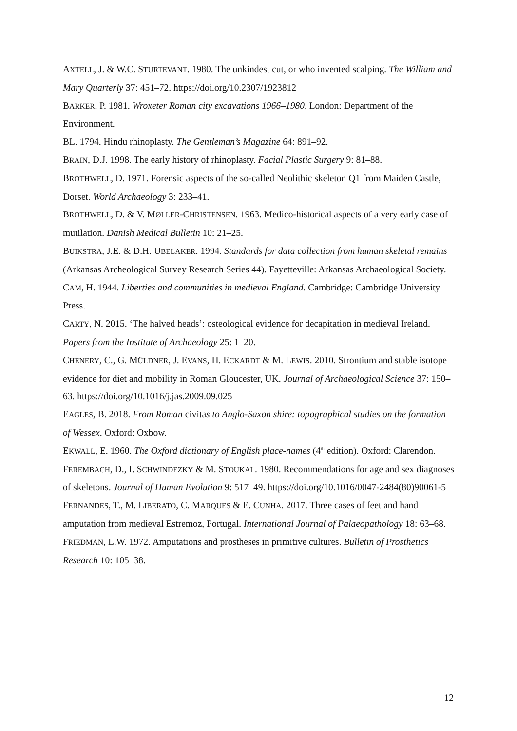AXTELL, J. & W.C. STURTEVANT. 1980. The unkindest cut, or who invented scalping. The William and Mary Quarterly 37: 451–72. https://doi.org/10.2307/1923812
BARKER, P. 1981. Wroxeter Roman city excavations 1966–1980. London: Department of the Environment.
BL. 1794. Hindu rhinoplasty. The Gentleman’s Magazine 64: 891–92.
BRAIN, D.J. 1998. The early history of rhinoplasty. Facial Plastic Surgery 9: 81–88.
BROTHWELL, D. 1971. Forensic aspects of the so-called Neolithic skeleton Q1 from Maiden Castle, Dorset. World Archaeology 3: 233–41.
BROTHWELL, D. & V. MØLLER-CHRISTENSEN. 1963. Medico-historical aspects of a very early case of mutilation. Danish Medical Bulletin 10: 21–25.
BUIKSTRA, J.E. & D.H. UBELAKER. 1994. Standards for data collection from human skeletal remains (Arkansas Archeological Survey Research Series 44). Fayetteville: Arkansas Archaeological Society.
CAM, H. 1944. Liberties and communities in medieval England. Cambridge: Cambridge University Press.
CARTY, N. 2015. ‘The halved heads’: osteological evidence for decapitation in medieval Ireland. Papers from the Institute of Archaeology 25: 1–20.
CHENERY, C., G. MÜLDNER, J. EVANS, H. ECKARDT & M. LEWIS. 2010. Strontium and stable isotope evidence for diet and mobility in Roman Gloucester, UK. Journal of Archaeological Science 37: 150–63. https://doi.org/10.1016/j.jas.2009.09.025
EAGLES, B. 2018. From Roman civitas to Anglo-Saxon shire: topographical studies on the formation of Wessex. Oxford: Oxbow.
EKWALL, E. 1960. The Oxford dictionary of English place-names (4<sup>th</sup> edition). Oxford: Clarendon.
FEREMBACH, D., I. SCHWINDEZKY & M. STOUKAL. 1980. Recommendations for age and sex diagnoses of skeletons. Journal of Human Evolution 9: 517–49. https://doi.org/10.1016/0047-2484(80)90061-5
FERNANDES, T., M. LIBERATO, C. MARQUES & E. CUNHA. 2017. Three cases of feet and hand amputation from medieval Estremoz, Portugal. International Journal of Palaeopathology 18: 63–68.
FRIEDMAN, L.W. 1972. Amputations and prostheses in primitive cultures. Bulletin of Prosthetics Research 10: 105–38.
12